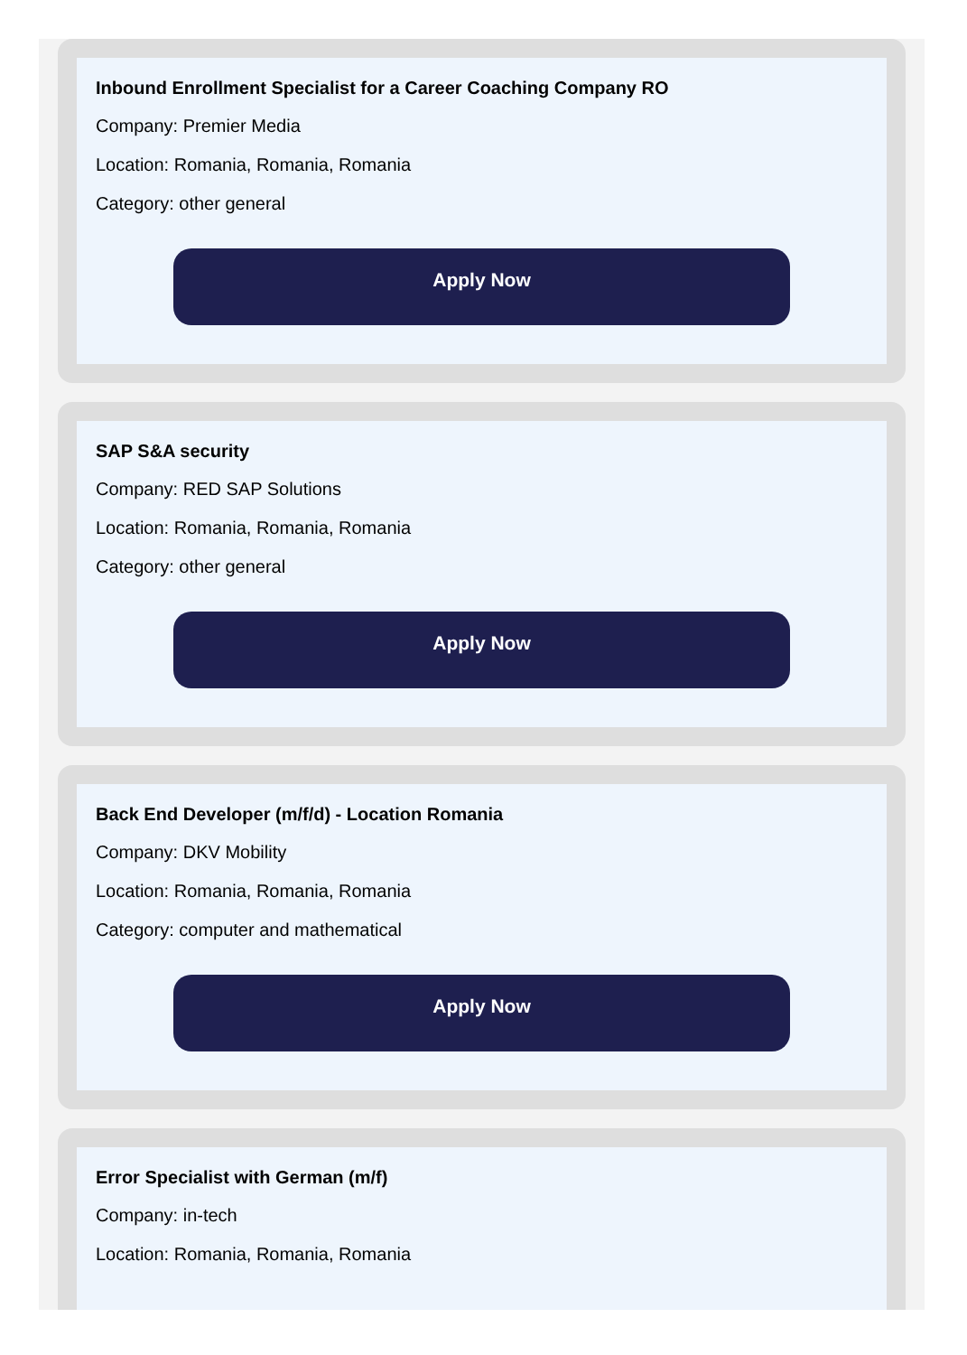Inbound Enrollment Specialist for a Career Coaching Company RO
Company: Premier Media
Location: Romania, Romania, Romania
Category: other general
Apply Now
SAP S&A security
Company: RED SAP Solutions
Location: Romania, Romania, Romania
Category: other general
Apply Now
Back End Developer (m/f/d) - Location Romania
Company: DKV Mobility
Location: Romania, Romania, Romania
Category: computer and mathematical
Apply Now
Error Specialist with German (m/f)
Company: in-tech
Location: Romania, Romania, Romania